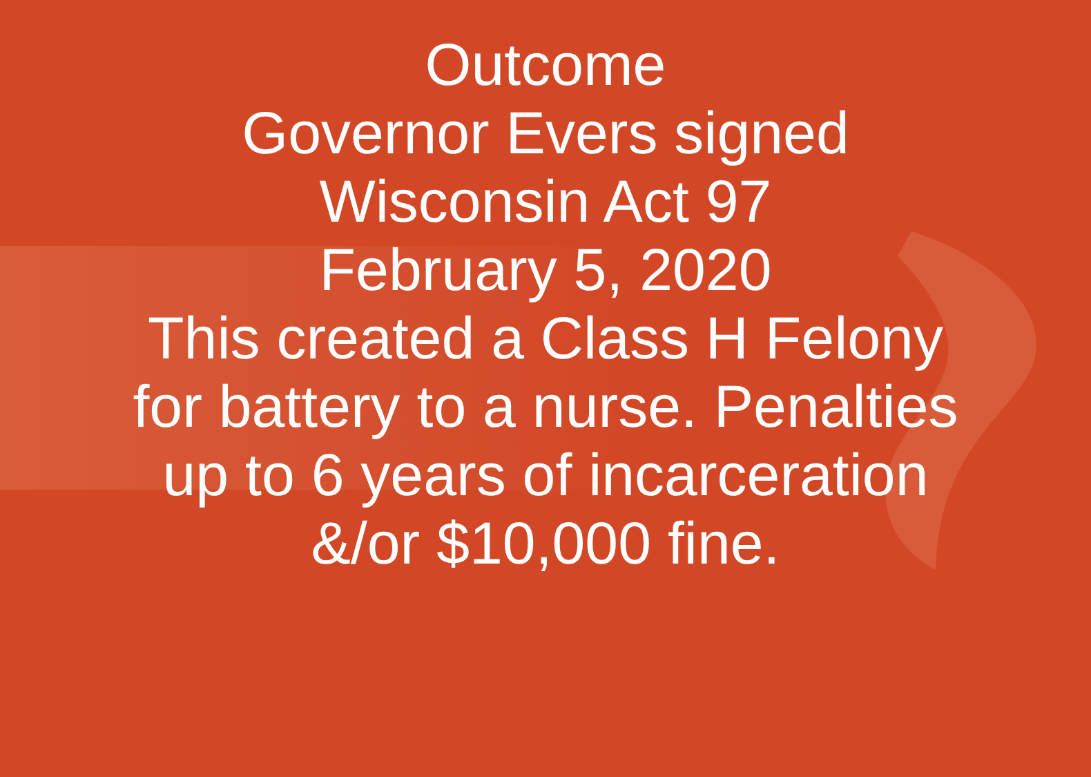Outcome
Governor Evers signed
Wisconsin Act 97
February 5, 2020
This created a Class H Felony
for battery to a nurse. Penalties
up to 6 years of incarceration
&/or $10,000 fine.